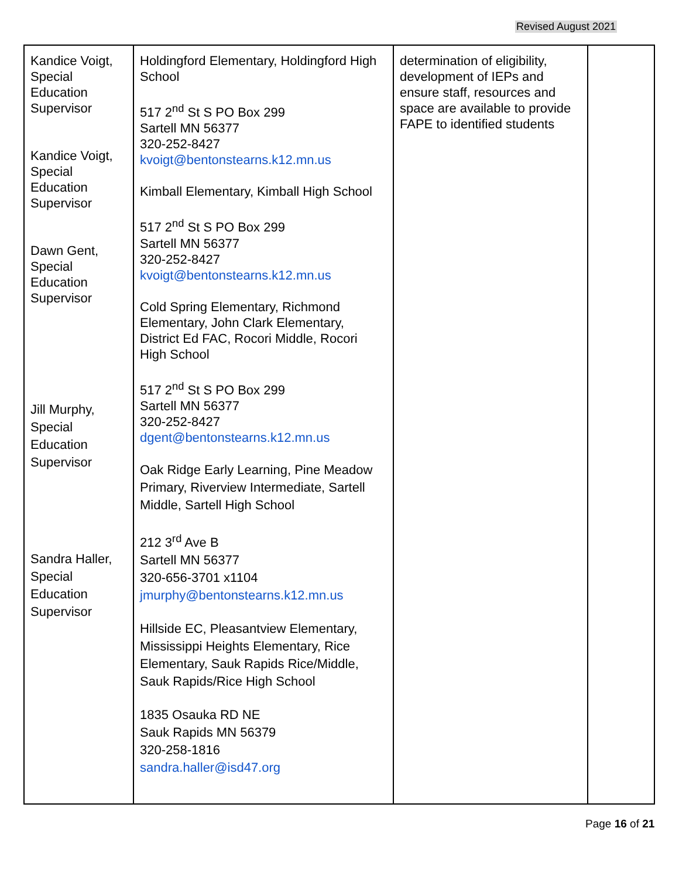Revised August 2021
| Kandice Voigt, Special Education Supervisor Kandice Voigt, Special Education Supervisor Dawn Gent, Special Education Supervisor Jill Murphy, Special Education Supervisor Sandra Haller, Special Education Supervisor | Holdingford Elementary, Holdingford High School 517 2<sup>nd</sup> St S PO Box 299 Sartell MN 56377 320-252-8427 kvoigt@bentonstearns.k12.mn.us Kimball Elementary, Kimball High School 517 2<sup>nd</sup> St S PO Box 299 Sartell MN 56377 320-252-8427 kvoigt@bentonstearns.k12.mn.us Cold Spring Elementary, Richmond Elementary, John Clark Elementary, District Ed FAC, Rocori Middle, Rocori High School 517 2<sup>nd</sup> St S PO Box 299 Sartell MN 56377 320-252-8427 dgent@bentonstearns.k12.mn.us Oak Ridge Early Learning, Pine Meadow Primary, Riverview Intermediate, Sartell Middle, Sartell High School 212 3<sup>rd</sup> Ave B Sartell MN 56377 320-656-3701 x1104 jmurphy@bentonstearns.k12.mn.us Hillside EC, Pleasantview Elementary, Mississippi Heights Elementary, Rice Elementary, Sauk Rapids Rice/Middle, Sauk Rapids/Rice High School 1835 Osauka RD NE Sauk Rapids MN 56379 320-258-1816 sandra.haller@isd47.org | determination of eligibility, development of IEPs and ensure staff, resources and space are available to provide FAPE to identified students | |
Page 16 of 21